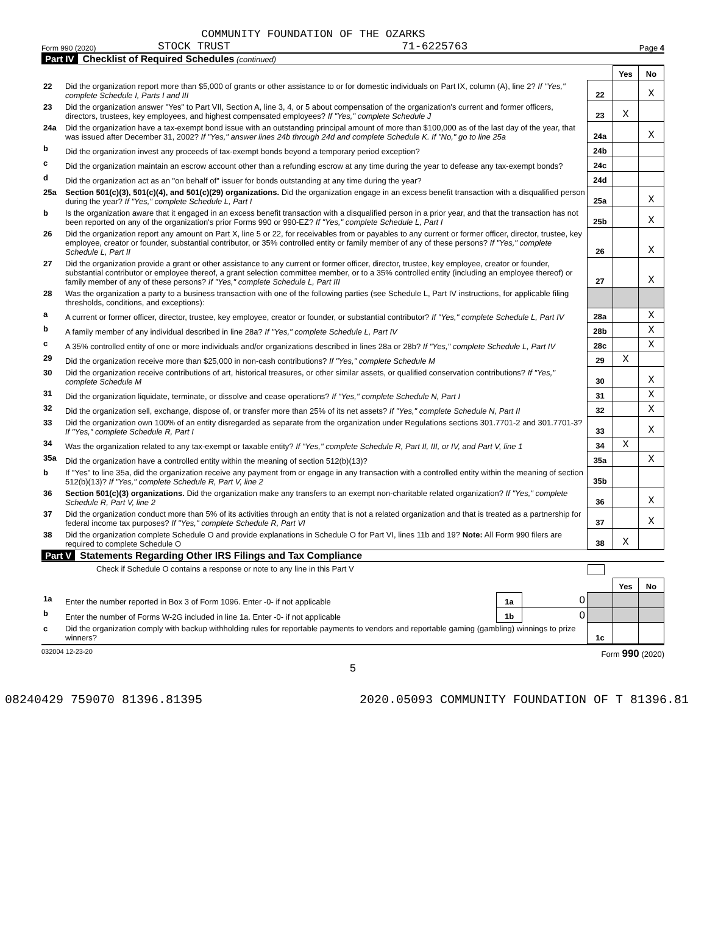COMMUNITY FOUNDATION OF THE OZARKS
Form 990 (2020) STOCK TRUST 71-6225763 Page 4
Part IV Checklist of Required Schedules (continued)
| | | | Yes | No |
| 22 | Did the organization report more than $5,000 of grants or other assistance to or for domestic individuals on Part IX, column (A), line 2? If "Yes," complete Schedule I, Parts I and III | 22 | | X |
| 23 | Did the organization answer "Yes" to Part VII, Section A, line 3, 4, or 5 about compensation of the organization's current and former officers, directors, trustees, key employees, and highest compensated employees? If "Yes," complete Schedule J | 23 | X | |
| 24a | Did the organization have a tax-exempt bond issue with an outstanding principal amount of more than $100,000 as of the last day of the year, that was issued after December 31, 2002? If "Yes," answer lines 24b through 24d and complete Schedule K. If "No," go to line 25a | 24a | | X |
| b | Did the organization invest any proceeds of tax-exempt bonds beyond a temporary period exception? | 24b | | |
| c | Did the organization maintain an escrow account other than a refunding escrow at any time during the year to defease any tax-exempt bonds? | 24c | | |
| d | Did the organization act as an "on behalf of" issuer for bonds outstanding at any time during the year? | 24d | | |
| 25a | Section 501(c)(3), 501(c)(4), and 501(c)(29) organizations. Did the organization engage in an excess benefit transaction with a disqualified person during the year? If "Yes," complete Schedule L, Part I | 25a | | X |
| b | Is the organization aware that it engaged in an excess benefit transaction with a disqualified person in a prior year, and that the transaction has not been reported on any of the organization's prior Forms 990 or 990-EZ? If "Yes," complete Schedule L, Part I | 25b | | X |
| 26 | Did the organization report any amount on Part X, line 5 or 22, for receivables from or payables to any current or former officer, director, trustee, key employee, creator or founder, substantial contributor, or 35% controlled entity or family member of any of these persons? If "Yes," complete Schedule L, Part II | 26 | | X |
| 27 | Did the organization provide a grant or other assistance to any current or former officer, director, trustee, key employee, creator or founder, substantial contributor or employee thereof, a grant selection committee member, or to a 35% controlled entity (including an employee thereof) or family member of any of these persons? If "Yes," complete Schedule L, Part III | 27 | | X |
| 28 | Was the organization a party to a business transaction with one of the following parties (see Schedule L, Part IV instructions, for applicable filing thresholds, conditions, and exceptions): | | | |
| a | A current or former officer, director, trustee, key employee, creator or founder, or substantial contributor? If "Yes," complete Schedule L, Part IV | 28a | | X |
| b | A family member of any individual described in line 28a? If "Yes," complete Schedule L, Part IV | 28b | | X |
| c | A 35% controlled entity of one or more individuals and/or organizations described in lines 28a or 28b? If "Yes," complete Schedule L, Part IV | 28c | | X |
| 29 | Did the organization receive more than $25,000 in non-cash contributions? If "Yes," complete Schedule M | 29 | X | |
| 30 | Did the organization receive contributions of art, historical treasures, or other similar assets, or qualified conservation contributions? If "Yes," complete Schedule M | 30 | | X |
| 31 | Did the organization liquidate, terminate, or dissolve and cease operations? If "Yes," complete Schedule N, Part I | 31 | | X |
| 32 | Did the organization sell, exchange, dispose of, or transfer more than 25% of its net assets? If "Yes," complete Schedule N, Part II | 32 | | X |
| 33 | Did the organization own 100% of an entity disregarded as separate from the organization under Regulations sections 301.7701-2 and 301.7701-3? If "Yes," complete Schedule R, Part I | 33 | | X |
| 34 | Was the organization related to any tax-exempt or taxable entity? If "Yes," complete Schedule R, Part II, III, or IV, and Part V, line 1 | 34 | X | |
| 35a | Did the organization have a controlled entity within the meaning of section 512(b)(13)? | 35a | | X |
| b | If "Yes" to line 35a, did the organization receive any payment from or engage in any transaction with a controlled entity within the meaning of section 512(b)(13)? If "Yes," complete Schedule R, Part V, line 2 | 35b | | |
| 36 | Section 501(c)(3) organizations. Did the organization make any transfers to an exempt non-charitable related organization? If "Yes," complete Schedule R, Part V, line 2 | 36 | | X |
| 37 | Did the organization conduct more than 5% of its activities through an entity that is not a related organization and that is treated as a partnership for federal income tax purposes? If "Yes," complete Schedule R, Part VI | 37 | | X |
| 38 | Did the organization complete Schedule O and provide explanations in Schedule O for Part VI, lines 11b and 19? Note: All Form 990 filers are required to complete Schedule O | 38 | X | |
Part V Statements Regarding Other IRS Filings and Tax Compliance
Check if Schedule O contains a response or note to any line in this Part V
| | | | | | Yes | No |
| 1a | Enter the number reported in Box 3 of Form 1096. Enter -0- if not applicable | 1a | 0 | | | |
| b | Enter the number of Forms W-2G included in line 1a. Enter -0- if not applicable | 1b | 0 | | | |
| c | Did the organization comply with backup withholding rules for reportable payments to vendors and reportable gaming (gambling) winnings to prize winners? | | | 1c | | |
032004 12-23-20 Form 990 (2020)
5
08240429 759070 81396.81395 2020.05093 COMMUNITY FOUNDATION OF T 81396.81